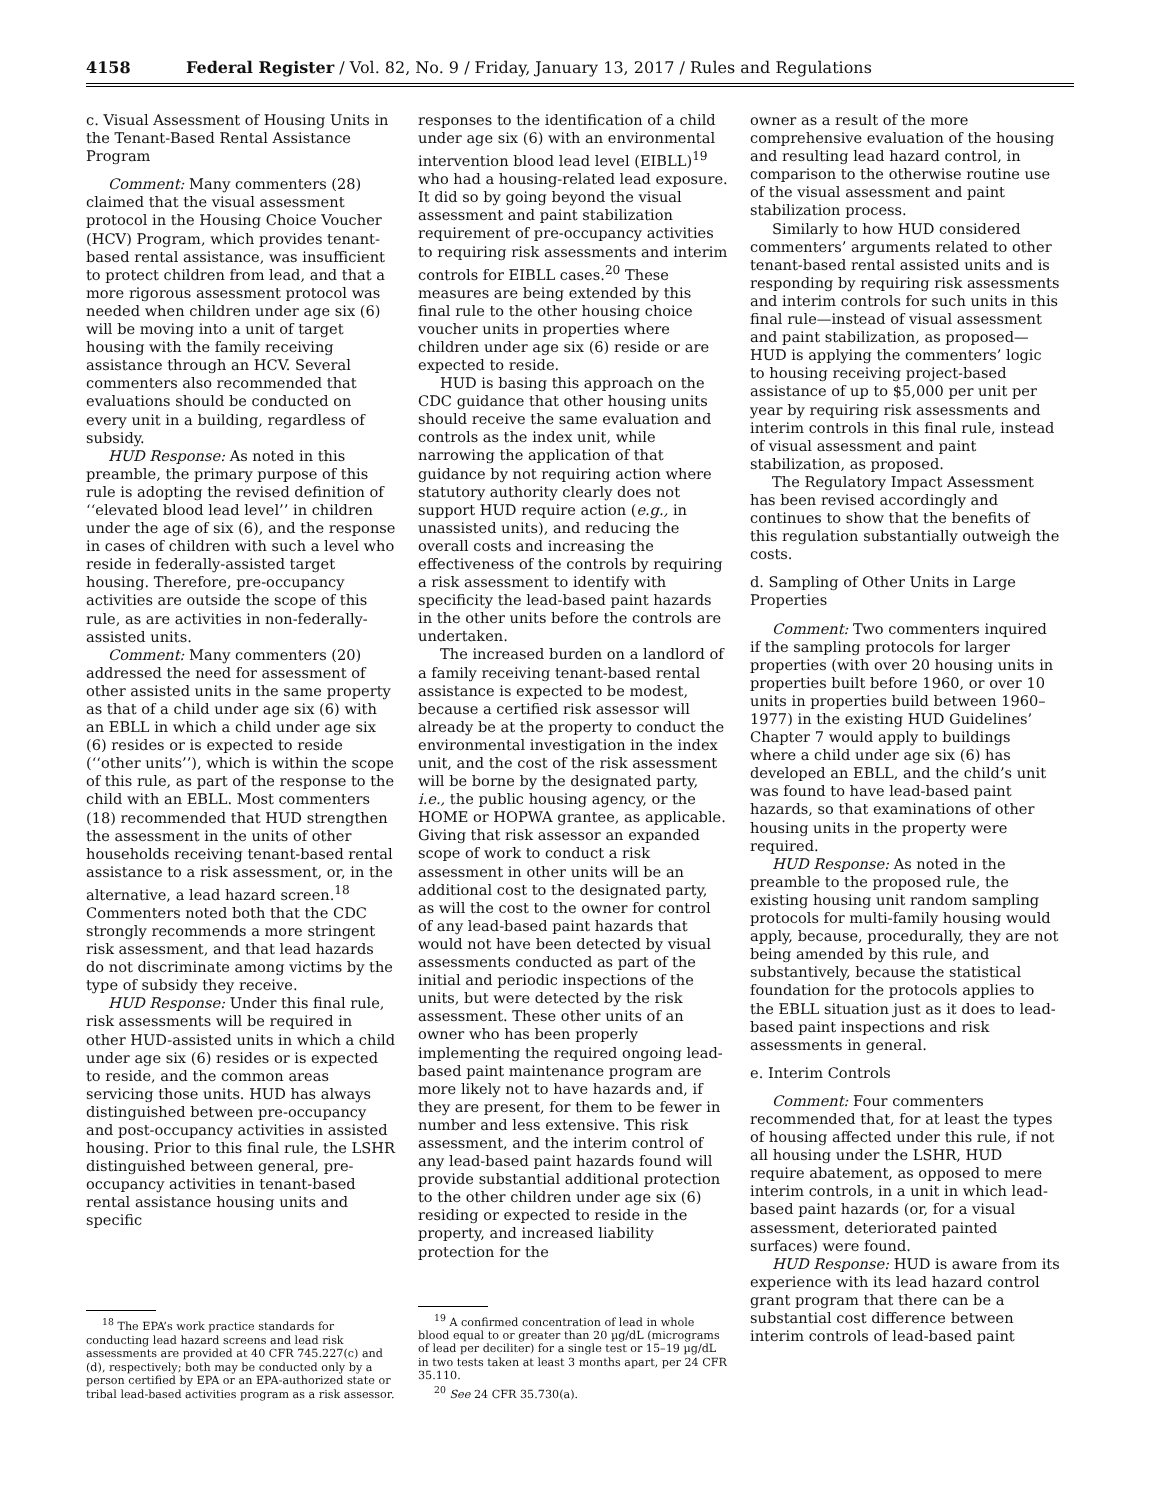4158 Federal Register / Vol. 82, No. 9 / Friday, January 13, 2017 / Rules and Regulations
c. Visual Assessment of Housing Units in the Tenant-Based Rental Assistance Program
Comment: Many commenters (28) claimed that the visual assessment protocol in the Housing Choice Voucher (HCV) Program, which provides tenant-based rental assistance, was insufficient to protect children from lead, and that a more rigorous assessment protocol was needed when children under age six (6) will be moving into a unit of target housing with the family receiving assistance through an HCV. Several commenters also recommended that evaluations should be conducted on every unit in a building, regardless of subsidy.
HUD Response: As noted in this preamble, the primary purpose of this rule is adopting the revised definition of ‘‘elevated blood lead level’’ in children under the age of six (6), and the response in cases of children with such a level who reside in federally-assisted target housing. Therefore, pre-occupancy activities are outside the scope of this rule, as are activities in non-federally-assisted units.
Comment: Many commenters (20) addressed the need for assessment of other assisted units in the same property as that of a child under age six (6) with an EBLL in which a child under age six (6) resides or is expected to reside (‘‘other units’’), which is within the scope of this rule, as part of the response to the child with an EBLL. Most commenters (18) recommended that HUD strengthen the assessment in the units of other households receiving tenant-based rental assistance to a risk assessment, or, in the alternative, a lead hazard screen.<sup>18</sup> Commenters noted both that the CDC strongly recommends a more stringent risk assessment, and that lead hazards do not discriminate among victims by the type of subsidy they receive.
HUD Response: Under this final rule, risk assessments will be required in other HUD-assisted units in which a child under age six (6) resides or is expected to reside, and the common areas servicing those units. HUD has always distinguished between pre-occupancy and post-occupancy activities in assisted housing. Prior to this final rule, the LSHR distinguished between general, pre-occupancy activities in tenant-based rental assistance housing units and specific
<sup>18</sup> The EPA’s work practice standards for conducting lead hazard screens and lead risk assessments are provided at 40 CFR 745.227(c) and (d), respectively; both may be conducted only by a person certified by EPA or an EPA-authorized state or tribal lead-based activities program as a risk assessor.
responses to the identification of a child under age six (6) with an environmental intervention blood lead level (EIBLL)<sup>19</sup> who had a housing-related lead exposure. It did so by going beyond the visual assessment and paint stabilization requirement of pre-occupancy activities to requiring risk assessments and interim controls for EIBLL cases.<sup>20</sup> These measures are being extended by this final rule to the other housing choice voucher units in properties where children under age six (6) reside or are expected to reside.
HUD is basing this approach on the CDC guidance that other housing units should receive the same evaluation and controls as the index unit, while narrowing the application of that guidance by not requiring action where statutory authority clearly does not support HUD require action (e.g., in unassisted units), and reducing the overall costs and increasing the effectiveness of the controls by requiring a risk assessment to identify with specificity the lead-based paint hazards in the other units before the controls are undertaken.
The increased burden on a landlord of a family receiving tenant-based rental assistance is expected to be modest, because a certified risk assessor will already be at the property to conduct the environmental investigation in the index unit, and the cost of the risk assessment will be borne by the designated party, i.e., the public housing agency, or the HOME or HOPWA grantee, as applicable. Giving that risk assessor an expanded scope of work to conduct a risk assessment in other units will be an additional cost to the designated party, as will the cost to the owner for control of any lead-based paint hazards that would not have been detected by visual assessments conducted as part of the initial and periodic inspections of the units, but were detected by the risk assessment. These other units of an owner who has been properly implementing the required ongoing lead-based paint maintenance program are more likely not to have hazards and, if they are present, for them to be fewer in number and less extensive. This risk assessment, and the interim control of any lead-based paint hazards found will provide substantial additional protection to the other children under age six (6) residing or expected to reside in the property, and increased liability protection for the
<sup>19</sup> A confirmed concentration of lead in whole blood equal to or greater than 20 µg/dL (micrograms of lead per deciliter) for a single test or 15–19 µg/dL in two tests taken at least 3 months apart, per 24 CFR 35.110.
<sup>20</sup> See 24 CFR 35.730(a).
owner as a result of the more comprehensive evaluation of the housing and resulting lead hazard control, in comparison to the otherwise routine use of the visual assessment and paint stabilization process.
Similarly to how HUD considered commenters’ arguments related to other tenant-based rental assisted units and is responding by requiring risk assessments and interim controls for such units in this final rule—instead of visual assessment and paint stabilization, as proposed—HUD is applying the commenters’ logic to housing receiving project-based assistance of up to $5,000 per unit per year by requiring risk assessments and interim controls in this final rule, instead of visual assessment and paint stabilization, as proposed.
The Regulatory Impact Assessment has been revised accordingly and continues to show that the benefits of this regulation substantially outweigh the costs.
d. Sampling of Other Units in Large Properties
Comment: Two commenters inquired if the sampling protocols for larger properties (with over 20 housing units in properties built before 1960, or over 10 units in properties build between 1960–1977) in the existing HUD Guidelines’ Chapter 7 would apply to buildings where a child under age six (6) has developed an EBLL, and the child’s unit was found to have lead-based paint hazards, so that examinations of other housing units in the property were required.
HUD Response: As noted in the preamble to the proposed rule, the existing housing unit random sampling protocols for multi-family housing would apply, because, procedurally, they are not being amended by this rule, and substantively, because the statistical foundation for the protocols applies to the EBLL situation just as it does to lead-based paint inspections and risk assessments in general.
e. Interim Controls
Comment: Four commenters recommended that, for at least the types of housing affected under this rule, if not all housing under the LSHR, HUD require abatement, as opposed to mere interim controls, in a unit in which lead-based paint hazards (or, for a visual assessment, deteriorated painted surfaces) were found.
HUD Response: HUD is aware from its experience with its lead hazard control grant program that there can be a substantial cost difference between interim controls of lead-based paint